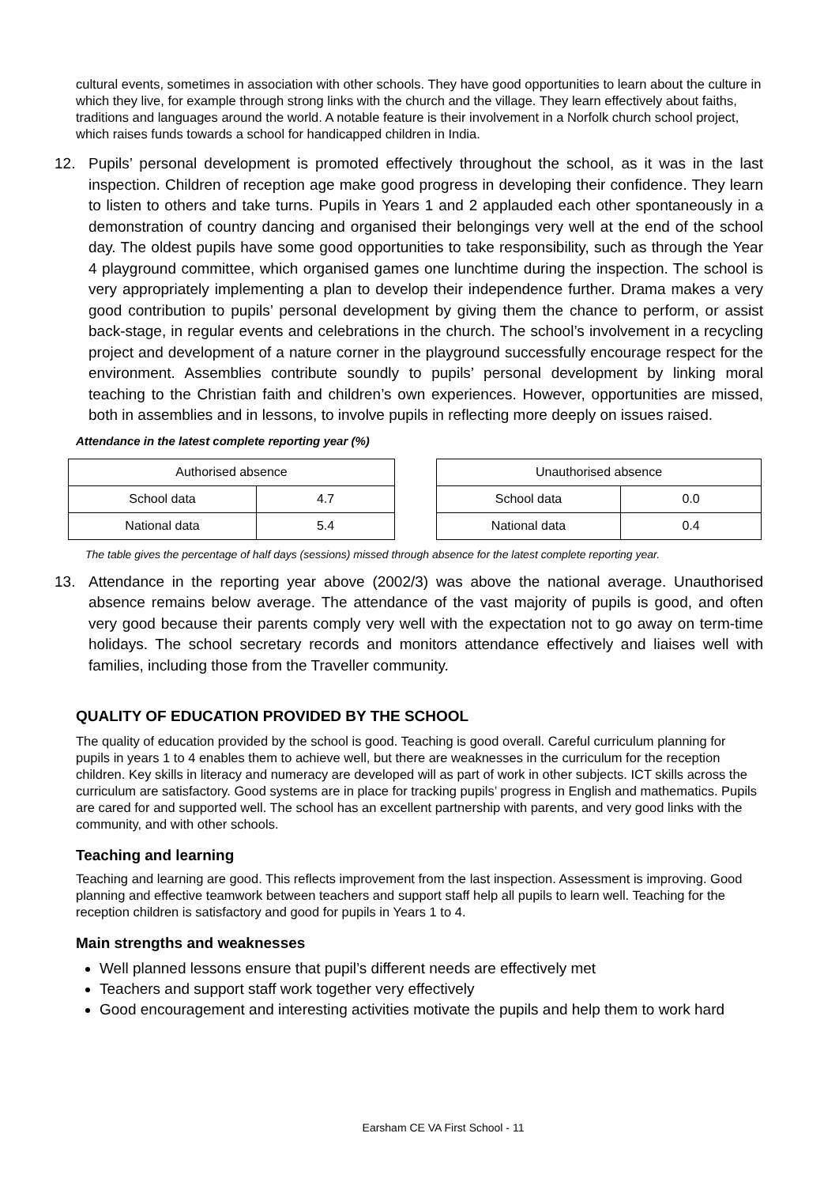cultural events, sometimes in association with other schools. They have good opportunities to learn about the culture in which they live, for example through strong links with the church and the village. They learn effectively about faiths, traditions and languages around the world. A notable feature is their involvement in a Norfolk church school project, which raises funds towards a school for handicapped children in India.
12. Pupils’ personal development is promoted effectively throughout the school, as it was in the last inspection. Children of reception age make good progress in developing their confidence. They learn to listen to others and take turns. Pupils in Years 1 and 2 applauded each other spontaneously in a demonstration of country dancing and organised their belongings very well at the end of the school day. The oldest pupils have some good opportunities to take responsibility, such as through the Year 4 playground committee, which organised games one lunchtime during the inspection. The school is very appropriately implementing a plan to develop their independence further. Drama makes a very good contribution to pupils’ personal development by giving them the chance to perform, or assist back-stage, in regular events and celebrations in the church. The school’s involvement in a recycling project and development of a nature corner in the playground successfully encourage respect for the environment. Assemblies contribute soundly to pupils’ personal development by linking moral teaching to the Christian faith and children’s own experiences. However, opportunities are missed, both in assemblies and in lessons, to involve pupils in reflecting more deeply on issues raised.
Attendance in the latest complete reporting year (%)
| Authorised absence | |
| --- | --- |
| School data | 4.7 |
| National data | 5.4 |
| Unauthorised absence | |
| --- | --- |
| School data | 0.0 |
| National data | 0.4 |
The table gives the percentage of half days (sessions) missed through absence for the latest complete reporting year.
13. Attendance in the reporting year above (2002/3) was above the national average. Unauthorised absence remains below average. The attendance of the vast majority of pupils is good, and often very good because their parents comply very well with the expectation not to go away on term-time holidays. The school secretary records and monitors attendance effectively and liaises well with families, including those from the Traveller community.
QUALITY OF EDUCATION PROVIDED BY THE SCHOOL
The quality of education provided by the school is good. Teaching is good overall. Careful curriculum planning for pupils in years 1 to 4 enables them to achieve well, but there are weaknesses in the curriculum for the reception children. Key skills in literacy and numeracy are developed will as part of work in other subjects. ICT skills across the curriculum are satisfactory. Good systems are in place for tracking pupils’ progress in English and mathematics. Pupils are cared for and supported well. The school has an excellent partnership with parents, and very good links with the community, and with other schools.
Teaching and learning
Teaching and learning are good. This reflects improvement from the last inspection. Assessment is improving. Good planning and effective teamwork between teachers and support staff help all pupils to learn well. Teaching for the reception children is satisfactory and good for pupils in Years 1 to 4.
Main strengths and weaknesses
Well planned lessons ensure that pupil’s different needs are effectively met
Teachers and support staff work together very effectively
Good encouragement and interesting activities motivate the pupils and help them to work hard
Earsham CE VA First School - 11